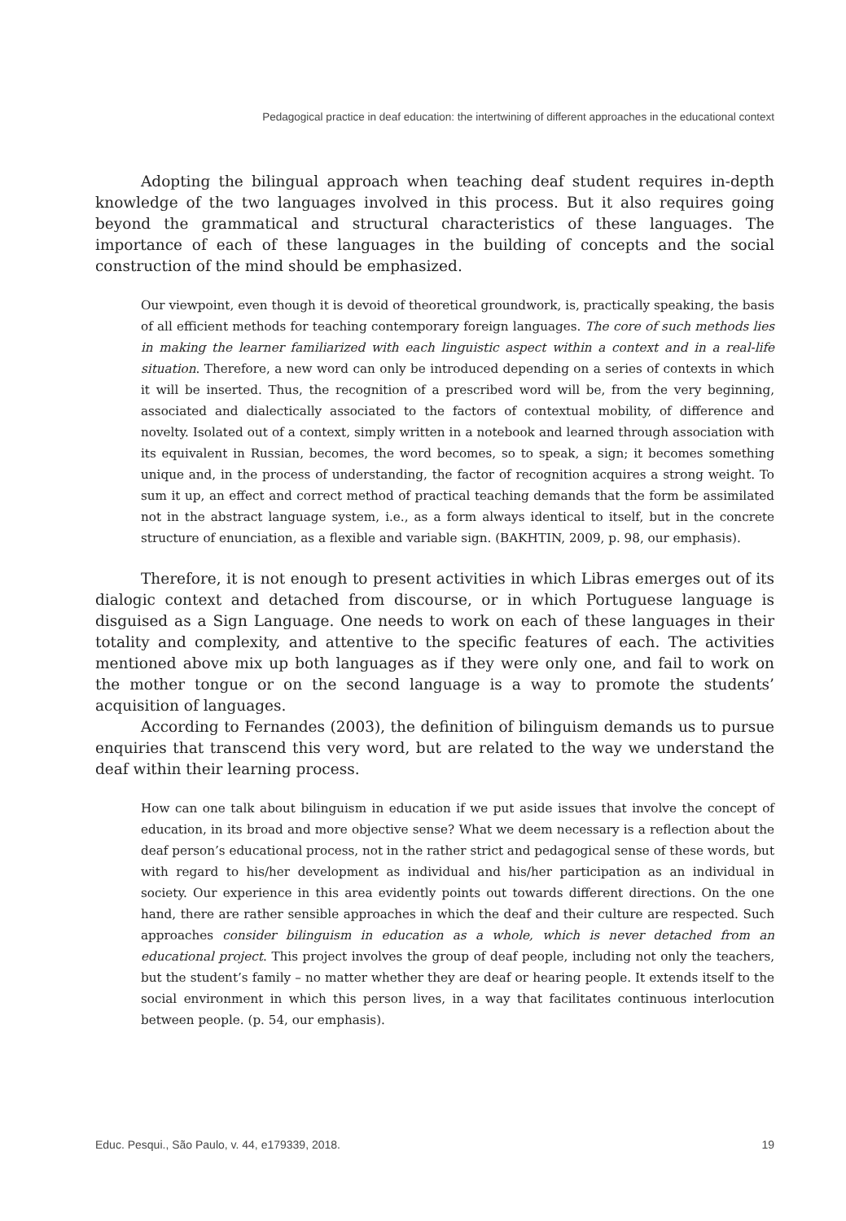Pedagogical practice in deaf education: the intertwining of different approaches in the educational context
Adopting the bilingual approach when teaching deaf student requires in-depth knowledge of the two languages involved in this process. But it also requires going beyond the grammatical and structural characteristics of these languages. The importance of each of these languages in the building of concepts and the social construction of the mind should be emphasized.
Our viewpoint, even though it is devoid of theoretical groundwork, is, practically speaking, the basis of all efficient methods for teaching contemporary foreign languages. The core of such methods lies in making the learner familiarized with each linguistic aspect within a context and in a real-life situation. Therefore, a new word can only be introduced depending on a series of contexts in which it will be inserted. Thus, the recognition of a prescribed word will be, from the very beginning, associated and dialectically associated to the factors of contextual mobility, of difference and novelty. Isolated out of a context, simply written in a notebook and learned through association with its equivalent in Russian, becomes, the word becomes, so to speak, a sign; it becomes something unique and, in the process of understanding, the factor of recognition acquires a strong weight. To sum it up, an effect and correct method of practical teaching demands that the form be assimilated not in the abstract language system, i.e., as a form always identical to itself, but in the concrete structure of enunciation, as a flexible and variable sign. (BAKHTIN, 2009, p. 98, our emphasis).
Therefore, it is not enough to present activities in which Libras emerges out of its dialogic context and detached from discourse, or in which Portuguese language is disguised as a Sign Language. One needs to work on each of these languages in their totality and complexity, and attentive to the specific features of each. The activities mentioned above mix up both languages as if they were only one, and fail to work on the mother tongue or on the second language is a way to promote the students’ acquisition of languages.
According to Fernandes (2003), the definition of bilinguism demands us to pursue enquiries that transcend this very word, but are related to the way we understand the deaf within their learning process.
How can one talk about bilinguism in education if we put aside issues that involve the concept of education, in its broad and more objective sense? What we deem necessary is a reflection about the deaf person’s educational process, not in the rather strict and pedagogical sense of these words, but with regard to his/her development as individual and his/her participation as an individual in society. Our experience in this area evidently points out towards different directions. On the one hand, there are rather sensible approaches in which the deaf and their culture are respected. Such approaches consider bilinguism in education as a whole, which is never detached from an educational project. This project involves the group of deaf people, including not only the teachers, but the student’s family – no matter whether they are deaf or hearing people. It extends itself to the social environment in which this person lives, in a way that facilitates continuous interlocution between people. (p. 54, our emphasis).
Educ. Pesqui., São Paulo, v. 44, e179339, 2018. 19